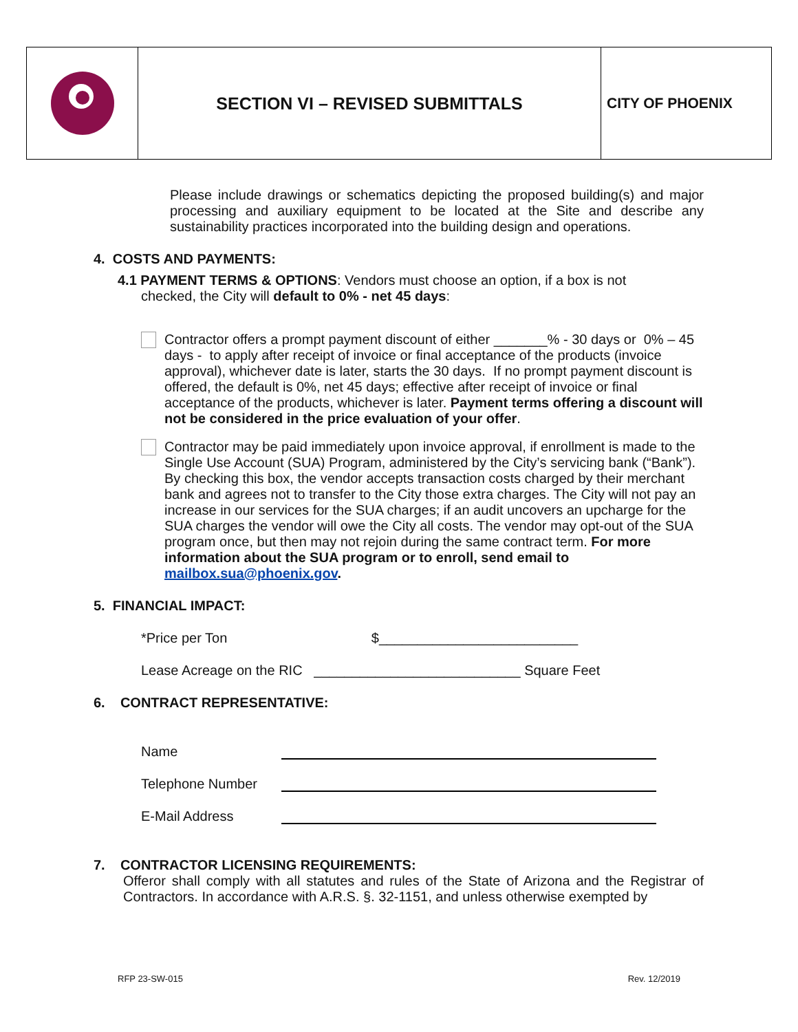SECTION VI – REVISED SUBMITTALS
CITY OF PHOENIX
Please include drawings or schematics depicting the proposed building(s) and major processing and auxiliary equipment to be located at the Site and describe any sustainability practices incorporated into the building design and operations.
4. COSTS AND PAYMENTS:
4.1 PAYMENT TERMS & OPTIONS: Vendors must choose an option, if a box is not checked, the City will default to 0% - net 45 days:
Contractor offers a prompt payment discount of either _______% - 30 days or 0% – 45 days - to apply after receipt of invoice or final acceptance of the products (invoice approval), whichever date is later, starts the 30 days. If no prompt payment discount is offered, the default is 0%, net 45 days; effective after receipt of invoice or final acceptance of the products, whichever is later. Payment terms offering a discount will not be considered in the price evaluation of your offer.
Contractor may be paid immediately upon invoice approval, if enrollment is made to the Single Use Account (SUA) Program, administered by the City’s servicing bank (“Bank”). By checking this box, the vendor accepts transaction costs charged by their merchant bank and agrees not to transfer to the City those extra charges. The City will not pay an increase in our services for the SUA charges; if an audit uncovers an upcharge for the SUA charges the vendor will owe the City all costs. The vendor may opt-out of the SUA program once, but then may not rejoin during the same contract term. For more information about the SUA program or to enroll, send email to mailbox.sua@phoenix.gov.
5. FINANCIAL IMPACT:
*Price per Ton $__________________________
Lease Acreage on the RIC ___________________________ Square Feet
6. CONTRACT REPRESENTATIVE:
Name
Telephone Number
E-Mail Address
7. CONTRACTOR LICENSING REQUIREMENTS:
Offeror shall comply with all statutes and rules of the State of Arizona and the Registrar of Contractors. In accordance with A.R.S. §. 32-1151, and unless otherwise exempted by
RFP 23-SW-015 Rev. 12/2019